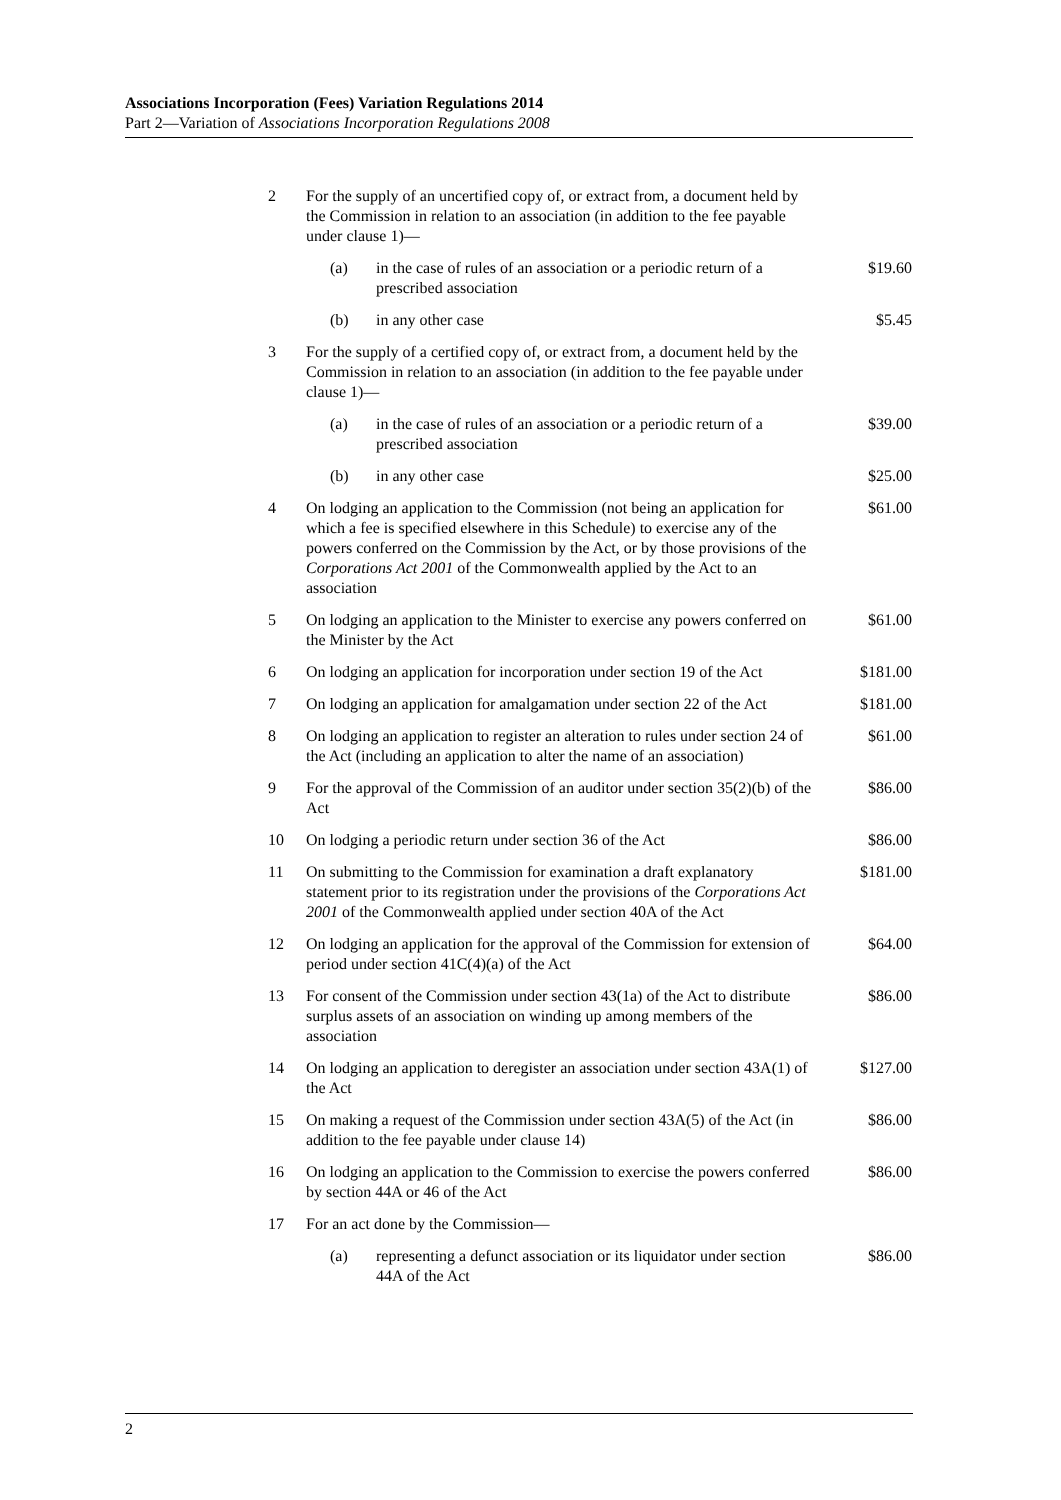Associations Incorporation (Fees) Variation Regulations 2014
Part 2—Variation of Associations Incorporation Regulations 2008
| 2 | For the supply of an uncertified copy of, or extract from, a document held by the Commission in relation to an association (in addition to the fee payable under clause 1)— | | |
| | (a) | in the case of rules of an association or a periodic return of a prescribed association | $19.60 |
| | (b) | in any other case | $5.45 |
| 3 | For the supply of a certified copy of, or extract from, a document held by the Commission in relation to an association (in addition to the fee payable under clause 1)— | | |
| | (a) | in the case of rules of an association or a periodic return of a prescribed association | $39.00 |
| | (b) | in any other case | $25.00 |
| 4 | On lodging an application to the Commission (not being an application for which a fee is specified elsewhere in this Schedule) to exercise any of the powers conferred on the Commission by the Act, or by those provisions of the Corporations Act 2001 of the Commonwealth applied by the Act to an association | | $61.00 |
| 5 | On lodging an application to the Minister to exercise any powers conferred on the Minister by the Act | | $61.00 |
| 6 | On lodging an application for incorporation under section 19 of the Act | | $181.00 |
| 7 | On lodging an application for amalgamation under section 22 of the Act | | $181.00 |
| 8 | On lodging an application to register an alteration to rules under section 24 of the Act (including an application to alter the name of an association) | | $61.00 |
| 9 | For the approval of the Commission of an auditor under section 35(2)(b) of the Act | | $86.00 |
| 10 | On lodging a periodic return under section 36 of the Act | | $86.00 |
| 11 | On submitting to the Commission for examination a draft explanatory statement prior to its registration under the provisions of the Corporations Act 2001 of the Commonwealth applied under section 40A of the Act | | $181.00 |
| 12 | On lodging an application for the approval of the Commission for extension of period under section 41C(4)(a) of the Act | | $64.00 |
| 13 | For consent of the Commission under section 43(1a) of the Act to distribute surplus assets of an association on winding up among members of the association | | $86.00 |
| 14 | On lodging an application to deregister an association under section 43A(1) of the Act | | $127.00 |
| 15 | On making a request of the Commission under section 43A(5) of the Act (in addition to the fee payable under clause 14) | | $86.00 |
| 16 | On lodging an application to the Commission to exercise the powers conferred by section 44A or 46 of the Act | | $86.00 |
| 17 | For an act done by the Commission— | | |
| | (a) | representing a defunct association or its liquidator under section 44A of the Act | $86.00 |
2